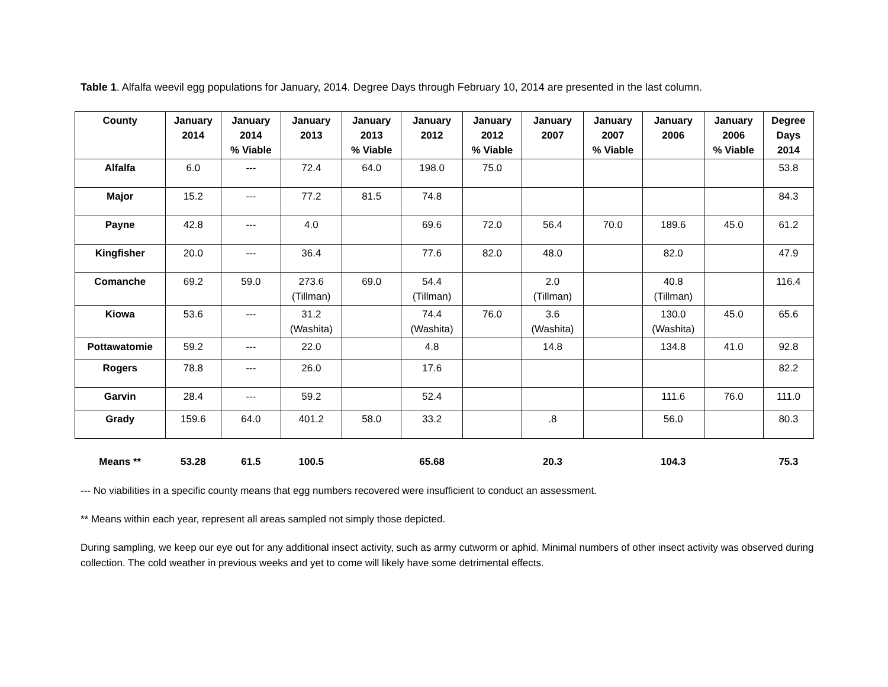Table 1. Alfalfa weevil egg populations for January, 2014. Degree Days through February 10, 2014 are presented in the last column.
| County | January 2014 | January 2014 % Viable | January 2013 | January 2013 % Viable | January 2012 | January 2012 % Viable | January 2007 | January 2007 % Viable | January 2006 | January 2006 % Viable | Degree Days 2014 |
| --- | --- | --- | --- | --- | --- | --- | --- | --- | --- | --- | --- |
| Alfalfa | 6.0 | --- | 72.4 | 64.0 | 198.0 | 75.0 | | | | | 53.8 |
| Major | 15.2 | --- | 77.2 | 81.5 | 74.8 | | | | | | 84.3 |
| Payne | 42.8 | --- | 4.0 | | 69.6 | 72.0 | 56.4 | 70.0 | 189.6 | 45.0 | 61.2 |
| Kingfisher | 20.0 | --- | 36.4 | | 77.6 | 82.0 | 48.0 | | 82.0 | | 47.9 |
| Comanche | 69.2 | 59.0 | 273.6 (Tillman) | 69.0 | 54.4 (Tillman) | | 2.0 (Tillman) | | 40.8 (Tillman) | | 116.4 |
| Kiowa | 53.6 | --- | 31.2 (Washita) | | 74.4 (Washita) | 76.0 | 3.6 (Washita) | | 130.0 (Washita) | 45.0 | 65.6 |
| Pottawatomie | 59.2 | --- | 22.0 | | 4.8 | | 14.8 | | 134.8 | 41.0 | 92.8 |
| Rogers | 78.8 | --- | 26.0 | | 17.6 | | | | | | 82.2 |
| Garvin | 28.4 | --- | 59.2 | | 52.4 | | | | 111.6 | 76.0 | 111.0 |
| Grady | 159.6 | 64.0 | 401.2 | 58.0 | 33.2 | | .8 | | 56.0 | | 80.3 |
| Means ** | 53.28 | 61.5 | 100.5 | | 65.68 | | 20.3 | | 104.3 | | 75.3 |
--- No viabilities in a specific county means that egg numbers recovered were insufficient to conduct an assessment.
** Means within each year, represent all areas sampled not simply those depicted.
During sampling, we keep our eye out for any additional insect activity, such as army cutworm or aphid. Minimal numbers of other insect activity was observed during collection. The cold weather in previous weeks and yet to come will likely have some detrimental effects.